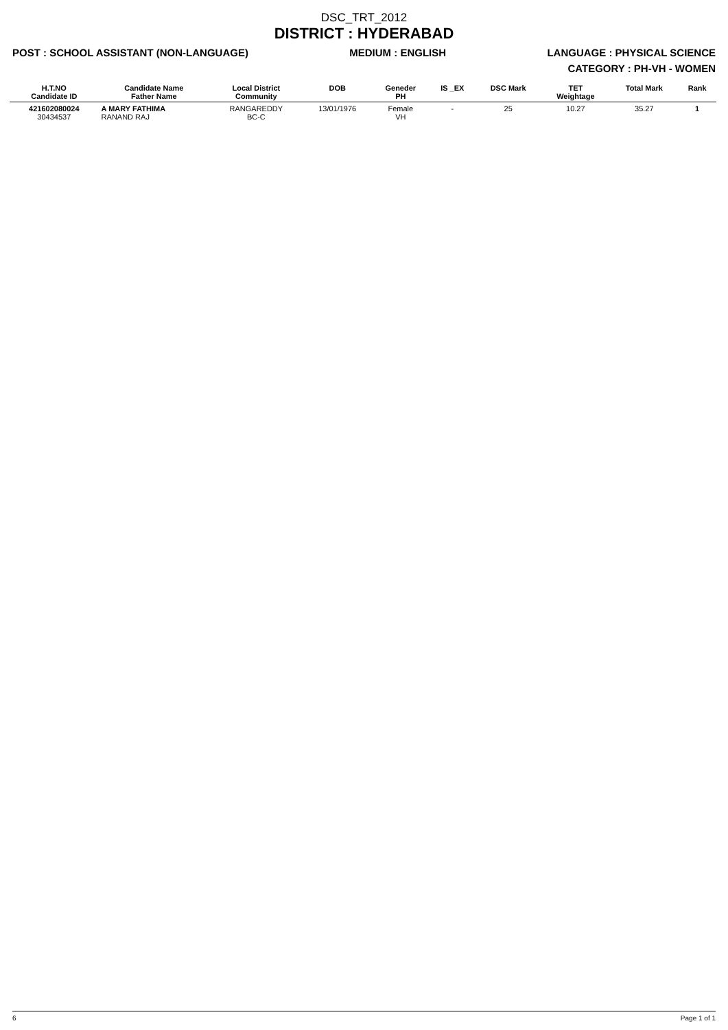DSC_TRT_2012
DISTRICT : HYDERABAD
POST : SCHOOL ASSISTANT (NON-LANGUAGE) MEDIUM : ENGLISH LANGUAGE : PHYSICAL SCIENCE
CATEGORY : PH-VH - WOMEN
| H.T.NO Candidate ID | Candidate Name Father Name | Local District Community | DOB | Geneder PH | IS _EX | DSC Mark | TET Weightage | Total Mark | Rank |
| --- | --- | --- | --- | --- | --- | --- | --- | --- | --- |
| 421602080024 30434537 | A MARY FATHIMA RANAND RAJ | RANGAREDDY BC-C | 13/01/1976 | Female VH | - | 25 | 10.27 | 35.27 | 1 |
6 Page 1 of 1